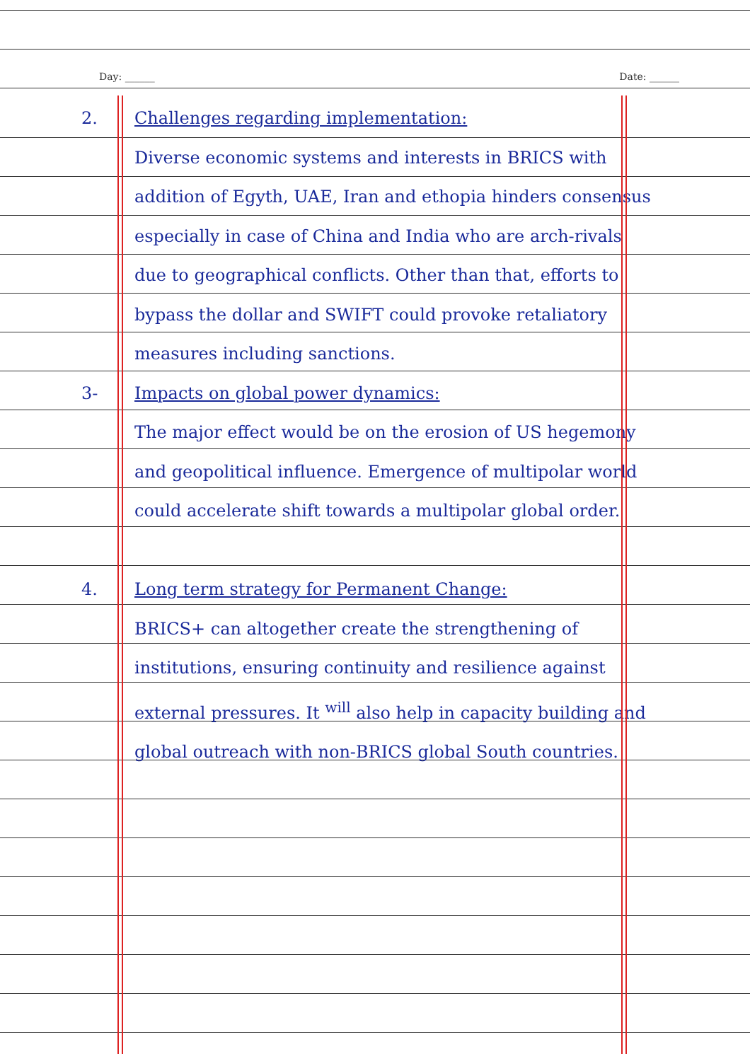Day: ______ Date: ______
2. Challenges regarding implementation:
Diverse economic systems and interests in BRICS with addition of Egyth, UAE, Iran and ethopia hinders consensus especially in case of China and India who are arch-rivals due to geographical conflicts. Other than that, efforts to bypass the dollar and SWIFT could provoke retaliatory measures including sanctions.
3- Impacts on global power dynamics:
The major effect would be on the erosion of US hegemony and geopolitical influence. Emergence of multipolar world could accelerate shift towards a multipolar global order.
4. Long term strategy for Permanent Change:
BRICS+ can altogether create the strengthening of institutions, ensuring continuity and resilience against external pressures. It <sup>will</sup> also help in capacity building and global outreach with non-BRICS global South countries.